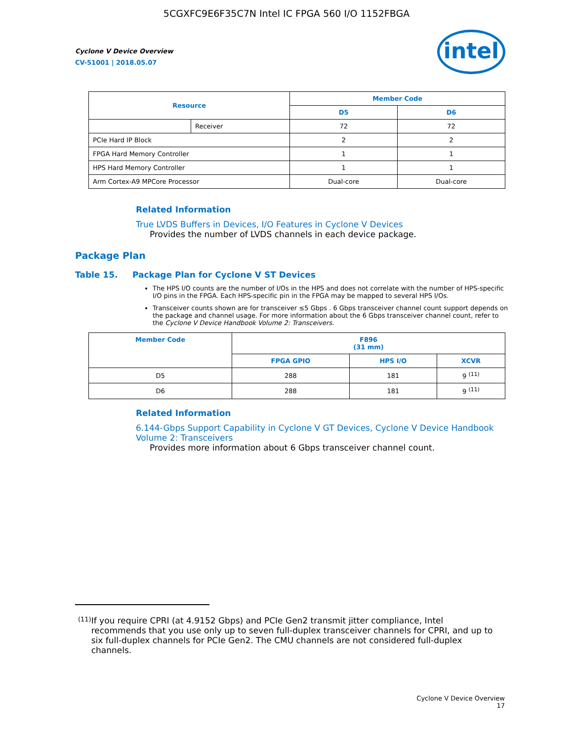5CGXFC9E6F35C7N Intel IC FPGA 560 I/O 1152FBGA
Cyclone V Device Overview
CV-51001 | 2018.05.07
intel
| Resource | | Member Code | |
| --- | --- | --- | --- |
| | | D5 | D6 |
| | Receiver | 72 | 72 |
| PCIe Hard IP Block | | 2 | 2 |
| FPGA Hard Memory Controller | | 1 | 1 |
| HPS Hard Memory Controller | | 1 | 1 |
| Arm Cortex-A9 MPCore Processor | | Dual-core | Dual-core |
Related Information
True LVDS Buffers in Devices, I/O Features in Cyclone V Devices
Provides the number of LVDS channels in each device package.
Package Plan
Table 15. Package Plan for Cyclone V ST Devices
The HPS I/O counts are the number of I/Os in the HPS and does not correlate with the number of HPS-specific I/O pins in the FPGA. Each HPS-specific pin in the FPGA may be mapped to several HPS I/Os.
Transceiver counts shown are for transceiver ≤5 Gbps . 6 Gbps transceiver channel count support depends on the package and channel usage. For more information about the 6 Gbps transceiver channel count, refer to the Cyclone V Device Handbook Volume 2: Transceivers.
| Member Code | F896 (31 mm) | | |
| --- | --- | --- | --- |
| | FPGA GPIO | HPS I/O | XCVR |
| D5 | 288 | 181 | 9 <sup>(11)</sup> |
| D6 | 288 | 181 | 9 <sup>(11)</sup> |
Related Information
6.144-Gbps Support Capability in Cyclone V GT Devices, Cyclone V Device Handbook Volume 2: Transceivers
Provides more information about 6 Gbps transceiver channel count.
<sup>(11)</sup>
If you require CPRI (at 4.9152 Gbps) and PCIe Gen2 transmit jitter compliance, Intel recommends that you use only up to seven full-duplex transceiver channels for CPRI, and up to six full-duplex channels for PCIe Gen2. The CMU channels are not considered full-duplex channels.
Cyclone V Device Overview
17